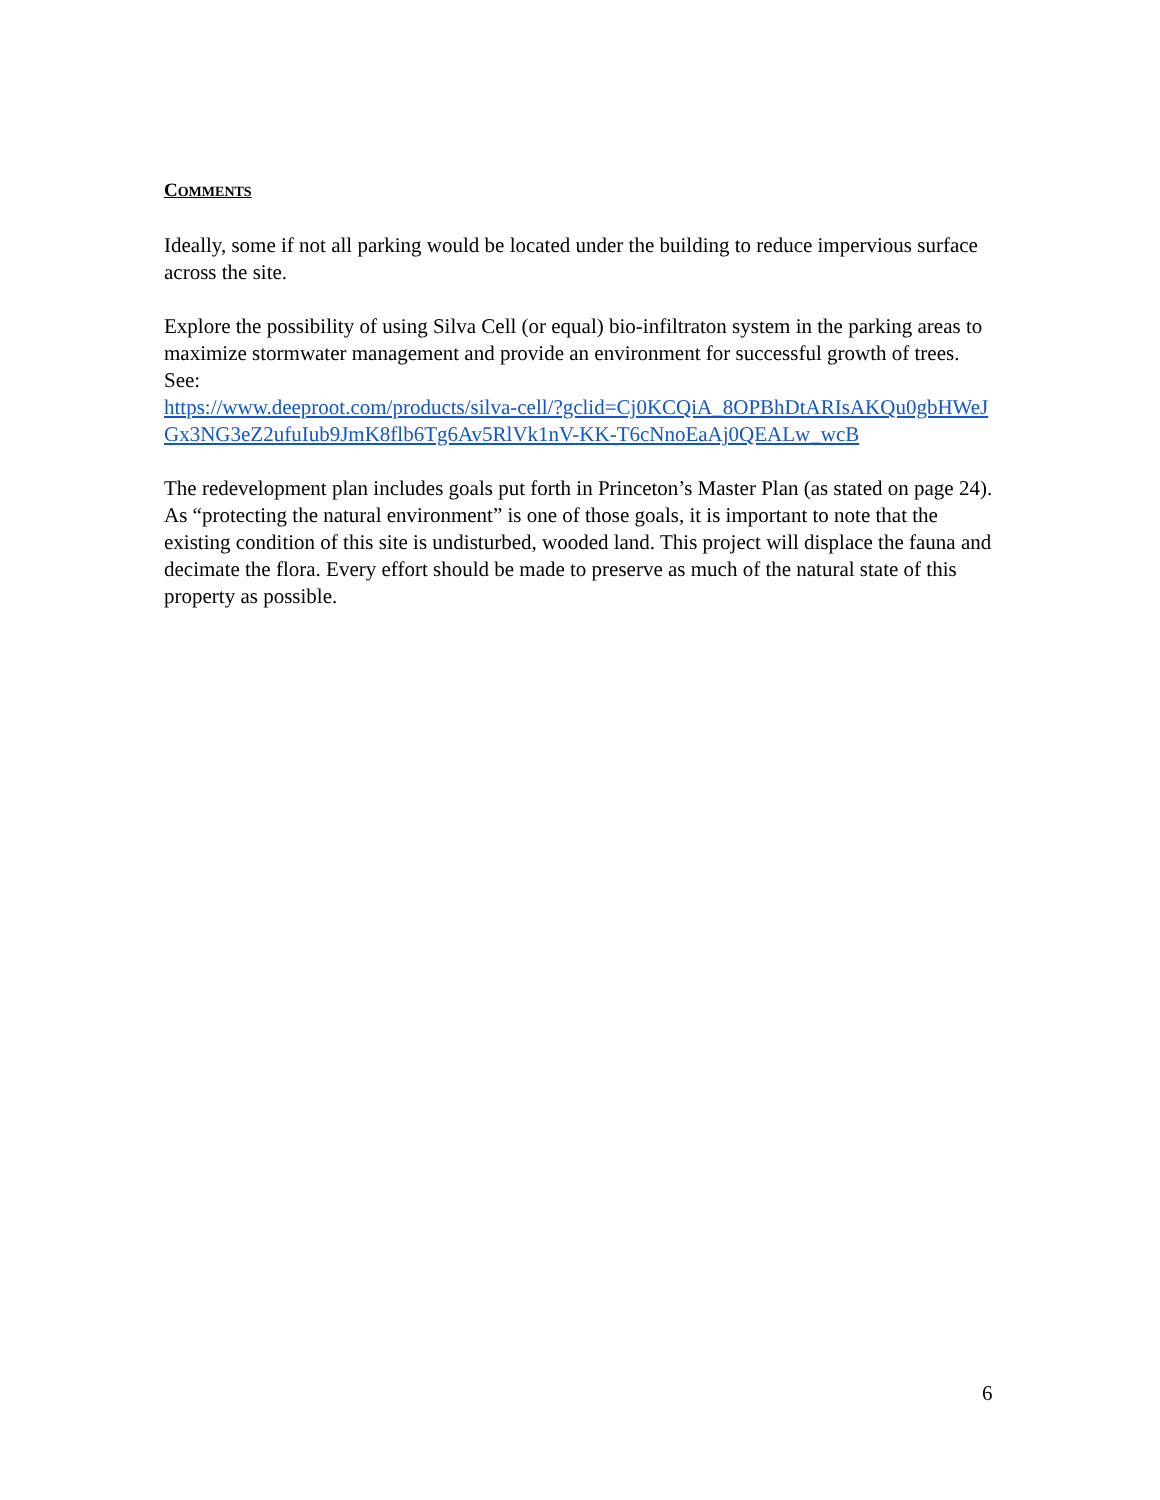COMMENTS
Ideally, some if not all parking would be located under the building to reduce impervious surface across the site.
Explore the possibility of using Silva Cell (or equal) bio-infiltraton system in the parking areas to maximize stormwater management and provide an environment for successful growth of trees.
See:
https://www.deeproot.com/products/silva-cell/?gclid=Cj0KCQiA_8OPBhDtARIsAKQu0gbHWeJGx3NG3eZ2ufuIub9JmK8flb6Tg6Av5RlVk1nV-KK-T6cNnoEaAj0QEALw_wcB
The redevelopment plan includes goals put forth in Princeton’s Master Plan (as stated on page 24). As “protecting the natural environment” is one of those goals, it is important to note that the existing condition of this site is undisturbed, wooded land. This project will displace the fauna and decimate the flora. Every effort should be made to preserve as much of the natural state of this property as possible.
6